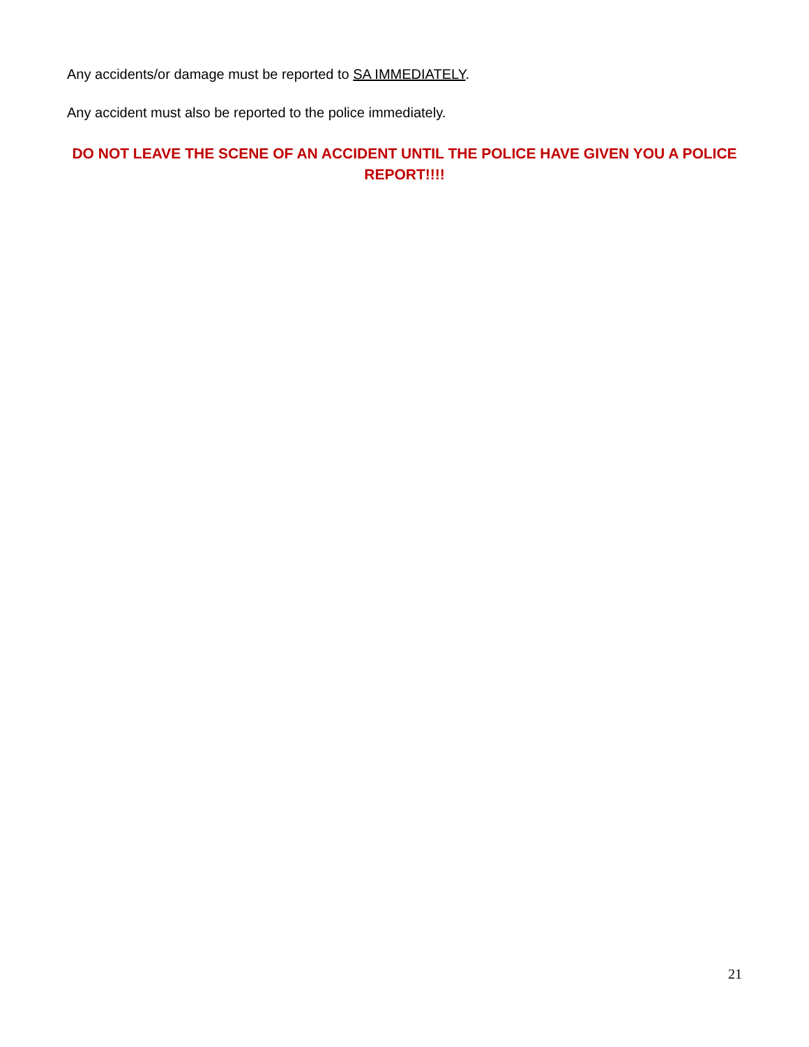Any accidents/or damage must be reported to SA IMMEDIATELY.
Any accident must also be reported to the police immediately.
DO NOT LEAVE THE SCENE OF AN ACCIDENT UNTIL THE POLICE HAVE GIVEN YOU A POLICE REPORT!!!!
21